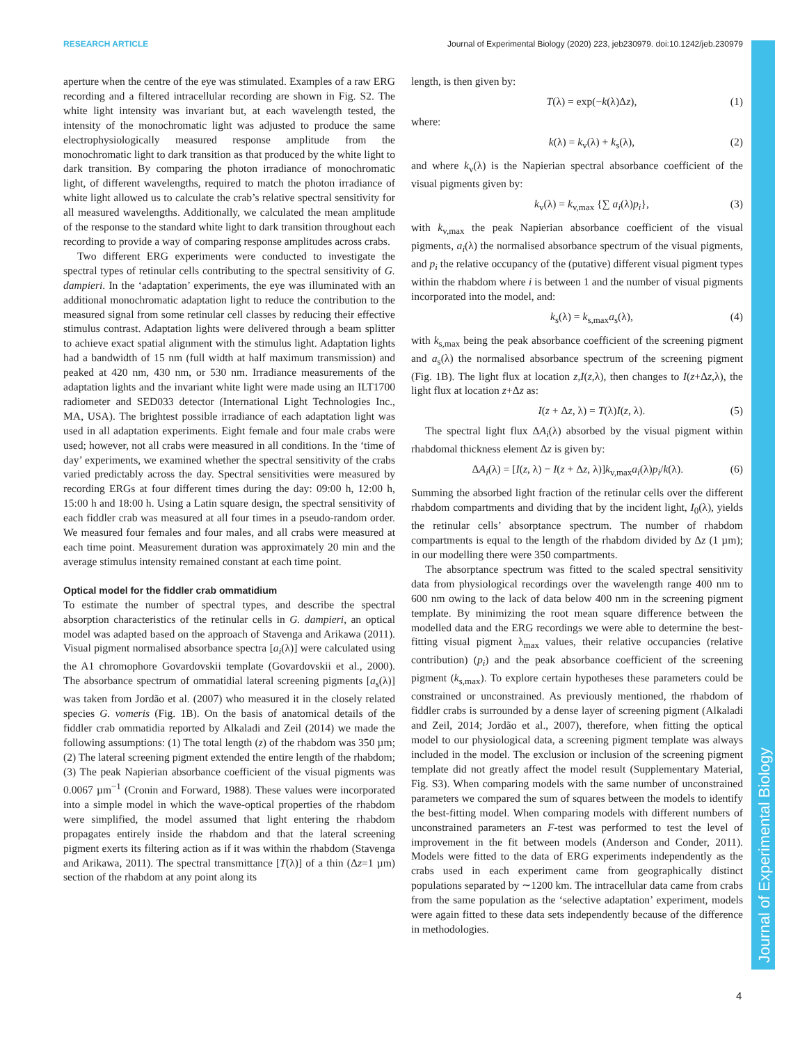RESEARCH ARTICLE Journal of Experimental Biology (2020) 223, jeb230979. doi:10.1242/jeb.230979
aperture when the centre of the eye was stimulated. Examples of a raw ERG recording and a filtered intracellular recording are shown in Fig. S2. The white light intensity was invariant but, at each wavelength tested, the intensity of the monochromatic light was adjusted to produce the same electrophysiologically measured response amplitude from the monochromatic light to dark transition as that produced by the white light to dark transition. By comparing the photon irradiance of monochromatic light, of different wavelengths, required to match the photon irradiance of white light allowed us to calculate the crab’s relative spectral sensitivity for all measured wavelengths. Additionally, we calculated the mean amplitude of the response to the standard white light to dark transition throughout each recording to provide a way of comparing response amplitudes across crabs.
Two different ERG experiments were conducted to investigate the spectral types of retinular cells contributing to the spectral sensitivity of G. dampieri. In the ‘adaptation’ experiments, the eye was illuminated with an additional monochromatic adaptation light to reduce the contribution to the measured signal from some retinular cell classes by reducing their effective stimulus contrast. Adaptation lights were delivered through a beam splitter to achieve exact spatial alignment with the stimulus light. Adaptation lights had a bandwidth of 15 nm (full width at half maximum transmission) and peaked at 420 nm, 430 nm, or 530 nm. Irradiance measurements of the adaptation lights and the invariant white light were made using an ILT1700 radiometer and SED033 detector (International Light Technologies Inc., MA, USA). The brightest possible irradiance of each adaptation light was used in all adaptation experiments. Eight female and four male crabs were used; however, not all crabs were measured in all conditions. In the ‘time of day’ experiments, we examined whether the spectral sensitivity of the crabs varied predictably across the day. Spectral sensitivities were measured by recording ERGs at four different times during the day: 09:00 h, 12:00 h, 15:00 h and 18:00 h. Using a Latin square design, the spectral sensitivity of each fiddler crab was measured at all four times in a pseudo-random order. We measured four females and four males, and all crabs were measured at each time point. Measurement duration was approximately 20 min and the average stimulus intensity remained constant at each time point.
Optical model for the fiddler crab ommatidium
To estimate the number of spectral types, and describe the spectral absorption characteristics of the retinular cells in G. dampieri, an optical model was adapted based on the approach of Stavenga and Arikawa (2011). Visual pigment normalised absorbance spectra [a<sub>i</sub>(λ)] were calculated using the A1 chromophore Govardovskii template (Govardovskii et al., 2000). The absorbance spectrum of ommatidial lateral screening pigments [a<sub>s</sub>(λ)] was taken from Jordão et al. (2007) who measured it in the closely related species G. vomeris (Fig. 1B). On the basis of anatomical details of the fiddler crab ommatidia reported by Alkaladi and Zeil (2014) we made the following assumptions: (1) The total length (z) of the rhabdom was 350 µm; (2) The lateral screening pigment extended the entire length of the rhabdom; (3) The peak Napierian absorbance coefficient of the visual pigments was 0.0067 µm<sup>−1</sup> (Cronin and Forward, 1988). These values were incorporated into a simple model in which the wave-optical properties of the rhabdom were simplified, the model assumed that light entering the rhabdom propagates entirely inside the rhabdom and that the lateral screening pigment exerts its filtering action as if it was within the rhabdom (Stavenga and Arikawa, 2011). The spectral transmittance [T(λ)] of a thin (Δz=1 µm) section of the rhabdom at any point along its
length, is then given by:
T(λ) = exp(−k(λ)Δz), (1)
where:
k(λ) = k<sub>v</sub>(λ) + k<sub>s</sub>(λ), (2)
and where k<sub>v</sub>(λ) is the Napierian spectral absorbance coefficient of the visual pigments given by:
k<sub>v</sub>(λ) = k<sub>v,max</sub> {∑ a<sub>i</sub>(λ)p<sub>i</sub>}, (3)
with k<sub>v,max</sub> the peak Napierian absorbance coefficient of the visual pigments, a<sub>i</sub>(λ) the normalised absorbance spectrum of the visual pigments, and p<sub>i</sub> the relative occupancy of the (putative) different visual pigment types within the rhabdom where i is between 1 and the number of visual pigments incorporated into the model, and:
k<sub>s</sub>(λ) = k<sub>s,max</sub>a<sub>s</sub>(λ), (4)
with k<sub>s,max</sub> being the peak absorbance coefficient of the screening pigment and a<sub>s</sub>(λ) the normalised absorbance spectrum of the screening pigment (Fig. 1B). The light flux at location z,I(z,λ), then changes to I(z+Δz,λ), the light flux at location z+Δz as:
I(z + Δz, λ) = T(λ)I(z, λ). (5)
The spectral light flux ΔA<sub>i</sub>(λ) absorbed by the visual pigment within rhabdomal thickness element Δz is given by:
ΔA<sub>i</sub>(λ) = [I(z, λ) − I(z + Δz, λ)]k<sub>v,max</sub>a<sub>i</sub>(λ)p<sub>i</sub>/k(λ). (6)
Summing the absorbed light fraction of the retinular cells over the different rhabdom compartments and dividing that by the incident light, I<sub>0</sub>(λ), yields the retinular cells’ absorptance spectrum. The number of rhabdom compartments is equal to the length of the rhabdom divided by Δz (1 µm); in our modelling there were 350 compartments.
The absorptance spectrum was fitted to the scaled spectral sensitivity data from physiological recordings over the wavelength range 400 nm to 600 nm owing to the lack of data below 400 nm in the screening pigment template. By minimizing the root mean square difference between the modelled data and the ERG recordings we were able to determine the best-fitting visual pigment λ<sub>max</sub> values, their relative occupancies (relative contribution) (p<sub>i</sub>) and the peak absorbance coefficient of the screening pigment (k<sub>s,max</sub>). To explore certain hypotheses these parameters could be constrained or unconstrained. As previously mentioned, the rhabdom of fiddler crabs is surrounded by a dense layer of screening pigment (Alkaladi and Zeil, 2014; Jordão et al., 2007), therefore, when fitting the optical model to our physiological data, a screening pigment template was always included in the model. The exclusion or inclusion of the screening pigment template did not greatly affect the model result (Supplementary Material, Fig. S3). When comparing models with the same number of unconstrained parameters we compared the sum of squares between the models to identify the best-fitting model. When comparing models with different numbers of unconstrained parameters an F-test was performed to test the level of improvement in the fit between models (Anderson and Conder, 2011). Models were fitted to the data of ERG experiments independently as the crabs used in each experiment came from geographically distinct populations separated by ∼1200 km. The intracellular data came from crabs from the same population as the ‘selective adaptation’ experiment, models were again fitted to these data sets independently because of the difference in methodologies.
Journal of Experimental Biology
4